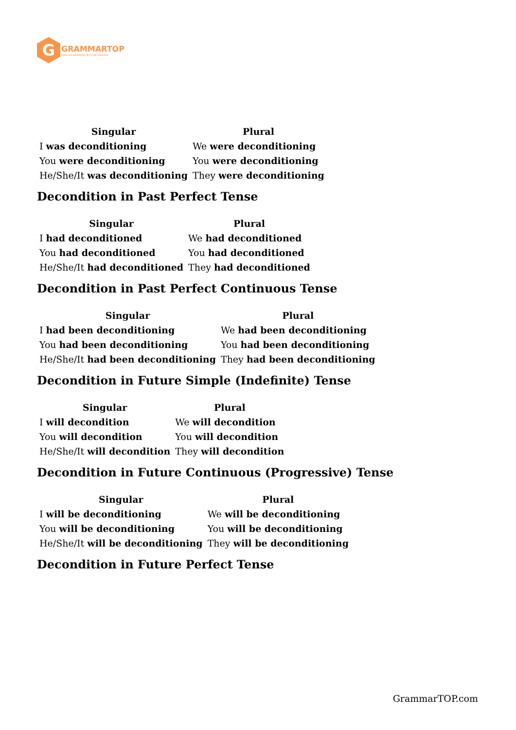G
GRAMMARTOP
ENGLISH GRAMMAR IN PLAIN ENGLISH
| Singular | Plural |
| --- | --- |
| I was deconditioning | We were deconditioning |
| You were deconditioning | You were deconditioning |
| He/She/It was deconditioning | They were deconditioning |
Decondition in Past Perfect Tense
| Singular | Plural |
| --- | --- |
| I had deconditioned | We had deconditioned |
| You had deconditioned | You had deconditioned |
| He/She/It had deconditioned | They had deconditioned |
Decondition in Past Perfect Continuous Tense
| Singular | Plural |
| --- | --- |
| I had been deconditioning | We had been deconditioning |
| You had been deconditioning | You had been deconditioning |
| He/She/It had been deconditioning | They had been deconditioning |
Decondition in Future Simple (Indefinite) Tense
| Singular | Plural |
| --- | --- |
| I will decondition | We will decondition |
| You will decondition | You will decondition |
| He/She/It will decondition | They will decondition |
Decondition in Future Continuous (Progressive) Tense
| Singular | Plural |
| --- | --- |
| I will be deconditioning | We will be deconditioning |
| You will be deconditioning | You will be deconditioning |
| He/She/It will be deconditioning | They will be deconditioning |
Decondition in Future Perfect Tense
GrammarTOP.com